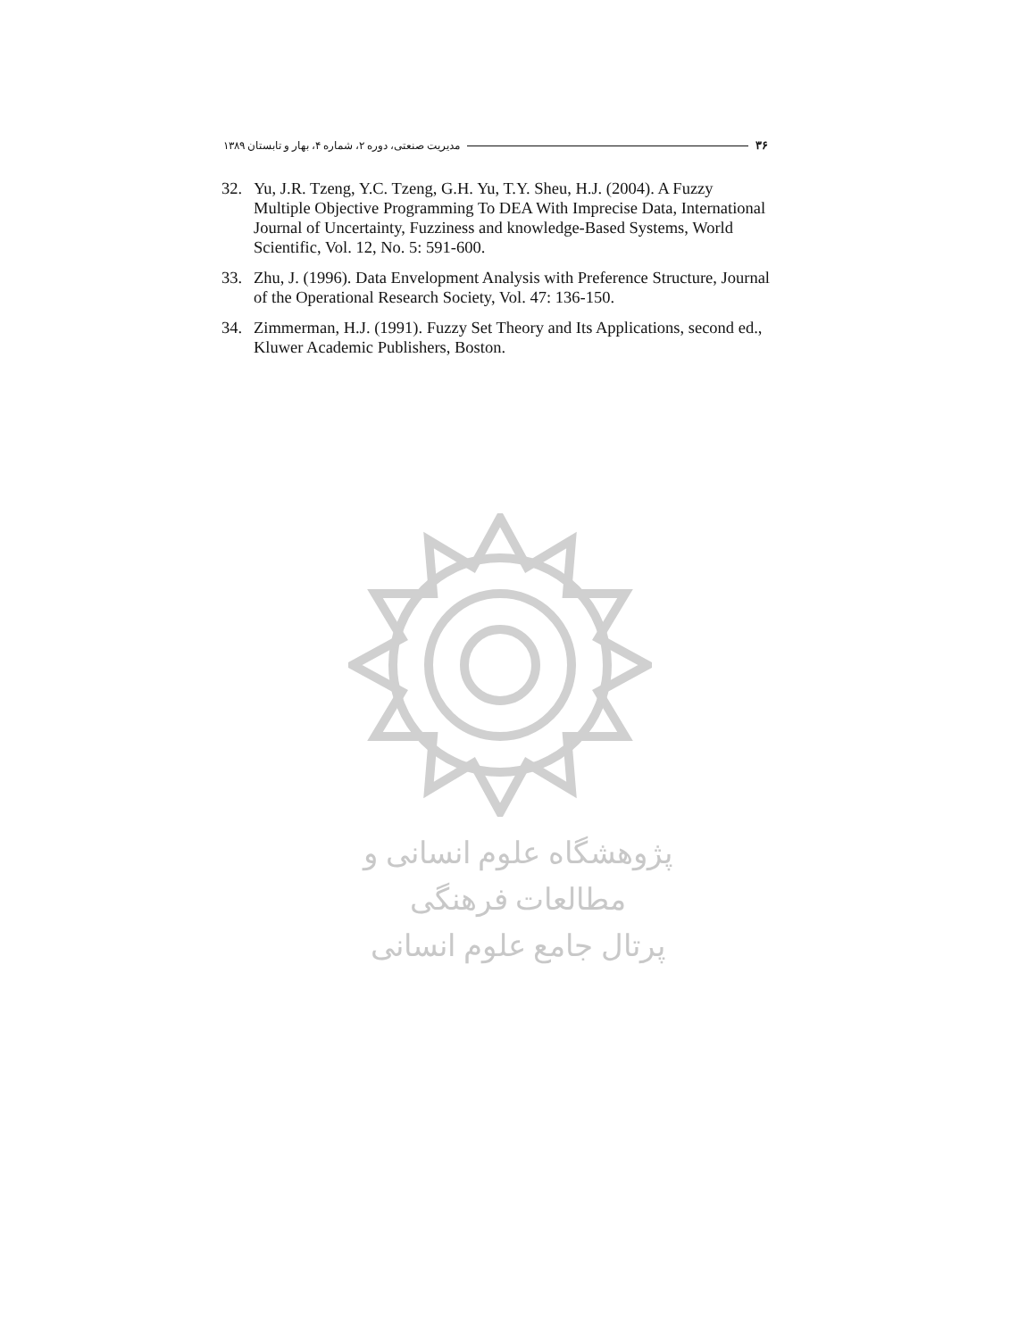۳۶ مدیریت صنعتی، دوره ۲، شماره ۴، بهار و تابستان ۱۳۸۹
32. Yu, J.R. Tzeng, Y.C. Tzeng, G.H. Yu, T.Y. Sheu, H.J. (2004). A Fuzzy Multiple Objective Programming To DEA With Imprecise Data, International Journal of Uncertainty, Fuzziness and knowledge-Based Systems, World Scientific, Vol. 12, No. 5: 591-600.
33. Zhu, J. (1996). Data Envelopment Analysis with Preference Structure, Journal of the Operational Research Society, Vol. 47: 136-150.
34. Zimmerman, H.J. (1991). Fuzzy Set Theory and Its Applications, second ed., Kluwer Academic Publishers, Boston.
پژوهشگاه علوم انسانی و مطالعات فرهنگی
پرتال جامع علوم انسانی